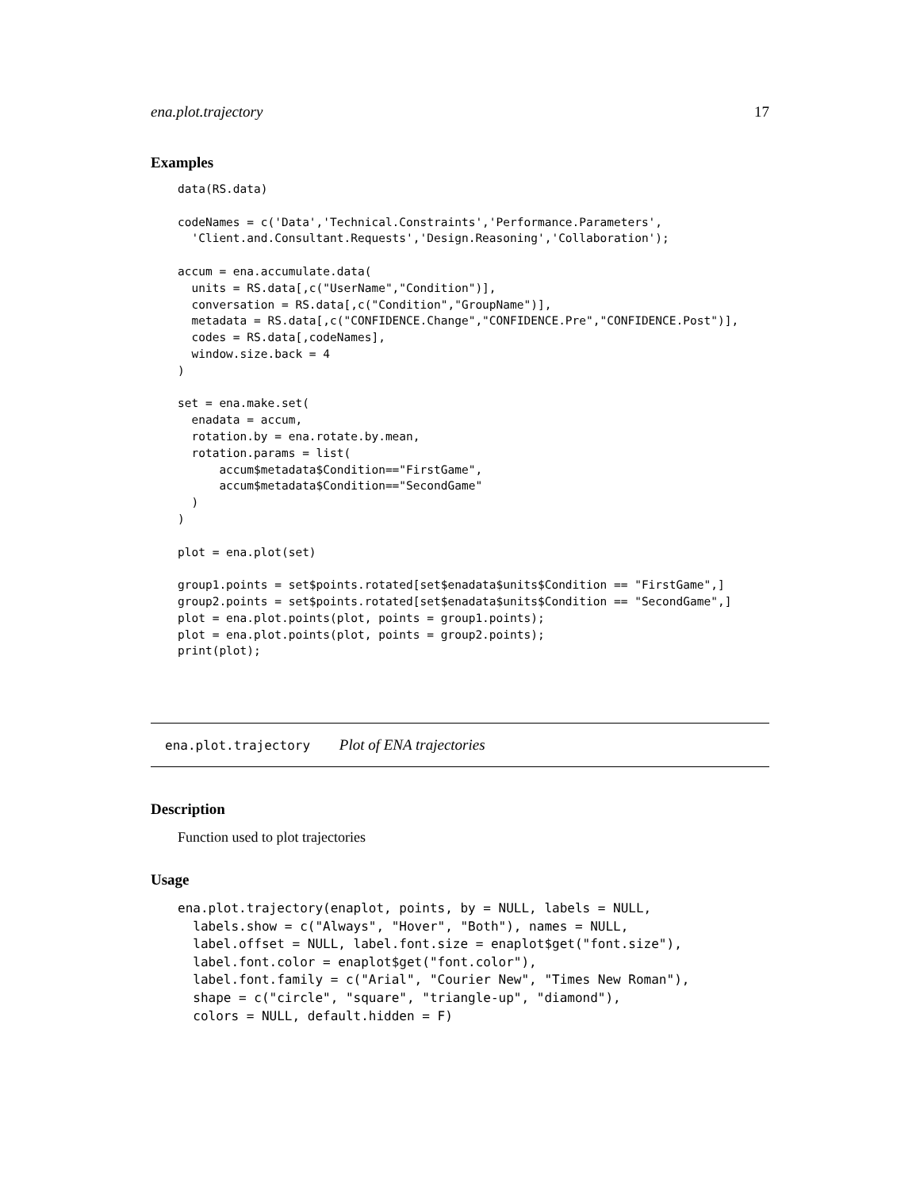ena.plot.trajectory 17
Examples
data(RS.data)

codeNames = c('Data','Technical.Constraints','Performance.Parameters',
  'Client.and.Consultant.Requests','Design.Reasoning','Collaboration');

accum = ena.accumulate.data(
  units = RS.data[,c("UserName","Condition")],
  conversation = RS.data[,c("Condition","GroupName")],
  metadata = RS.data[,c("CONFIDENCE.Change","CONFIDENCE.Pre","CONFIDENCE.Post")],
  codes = RS.data[,codeNames],
  window.size.back = 4
)

set = ena.make.set(
  enadata = accum,
  rotation.by = ena.rotate.by.mean,
  rotation.params = list(
      accum$metadata$Condition=="FirstGame",
      accum$metadata$Condition=="SecondGame"
  )
)

plot = ena.plot(set)

group1.points = set$points.rotated[set$enadata$units$Condition == "FirstGame",]
group2.points = set$points.rotated[set$enadata$units$Condition == "SecondGame",]
plot = ena.plot.points(plot, points = group1.points);
plot = ena.plot.points(plot, points = group2.points);
print(plot);
ena.plot.trajectory Plot of ENA trajectories
Description
Function used to plot trajectories
Usage
ena.plot.trajectory(enaplot, points, by = NULL, labels = NULL,
  labels.show = c("Always", "Hover", "Both"), names = NULL,
  label.offset = NULL, label.font.size = enaplot$get("font.size"),
  label.font.color = enaplot$get("font.color"),
  label.font.family = c("Arial", "Courier New", "Times New Roman"),
  shape = c("circle", "square", "triangle-up", "diamond"),
  colors = NULL, default.hidden = F)